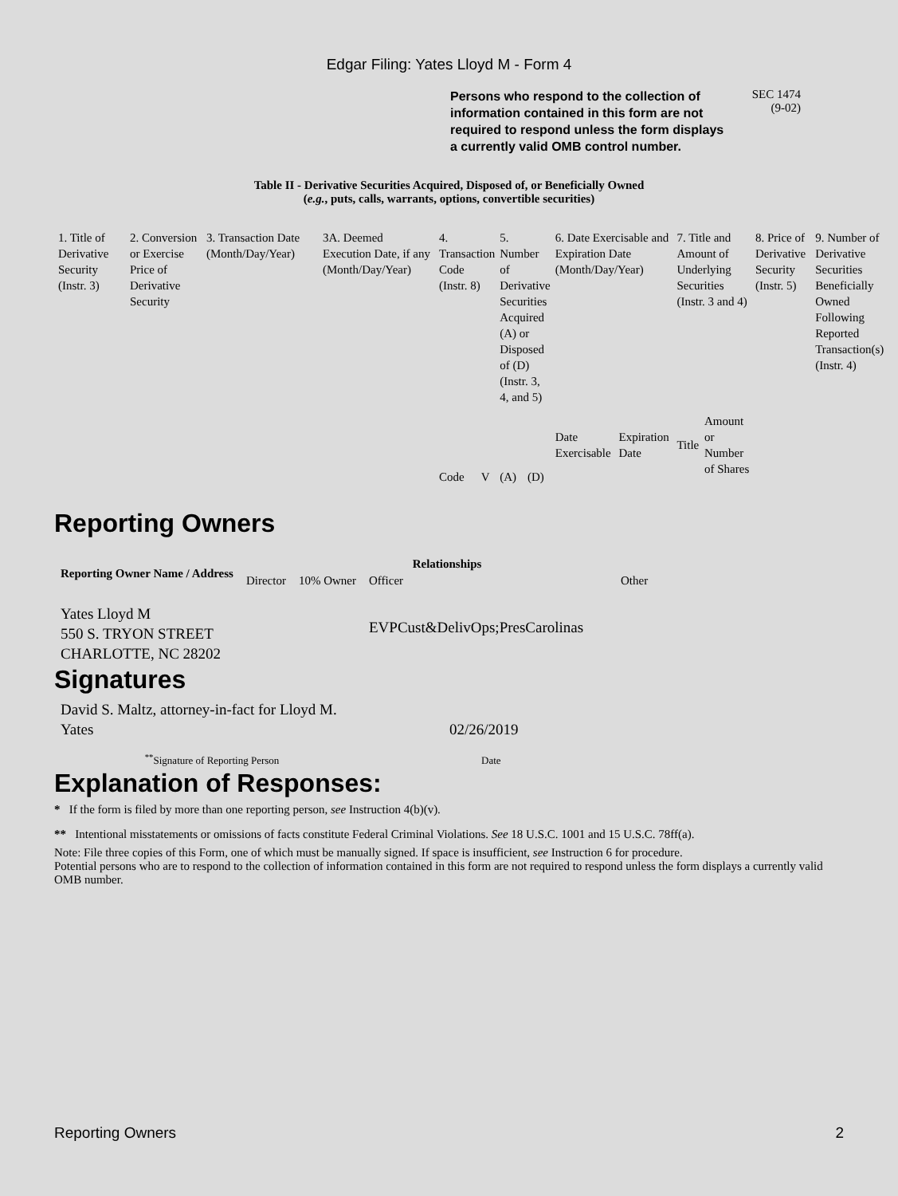Edgar Filing: Yates Lloyd M - Form 4
Persons who respond to the collection of information contained in this form are not required to respond unless the form displays a currently valid OMB control number.
SEC 1474
(9-02)
Table II - Derivative Securities Acquired, Disposed of, or Beneficially Owned
(e.g., puts, calls, warrants, options, convertible securities)
| 1. Title of Derivative Security (Instr. 3) | 2. Conversion or Exercise Price of Derivative Security | 3. Transaction Date (Month/Day/Year) | 3A. Deemed Execution Date, if any (Month/Day/Year) | 4. Transaction Code (Instr. 8) | | 5. Number of Derivative Securities Acquired (A) or Disposed of (D) (Instr. 3, 4, and 5) | | 6. Date Exercisable and Expiration Date (Month/Day/Year) | | 7. Title and Amount of Underlying Securities (Instr. 3 and 4) | | 8. Price of Derivative Security (Instr. 5) | 9. Number of Derivative Securities Beneficially Owned Following Reported Transaction(s) (Instr. 4) |
| | | | | Code | V | (A) | (D) | Date Exercisable | Expiration Date | Title | Amount or Number of Shares | | |
Reporting Owners
| Reporting Owner Name / Address | Relationships | | | |
| --- | --- | --- | --- | --- |
| | Director | 10% Owner | Officer | Other |
| Yates Lloyd M 550 S. TRYON STREET CHARLOTTE, NC 28202 | | | EVPCust&DelivOps;PresCarolinas | |
Signatures
| David S. Maltz, attorney-in-fact for Lloyd M. Yates | 02/26/2019 |
| <sup>**</sup> Signature of Reporting Person | Date |
Explanation of Responses:
* If the form is filed by more than one reporting person, see Instruction 4(b)(v).
** Intentional misstatements or omissions of facts constitute Federal Criminal Violations. See 18 U.S.C. 1001 and 15 U.S.C. 78ff(a).
Note: File three copies of this Form, one of which must be manually signed. If space is insufficient, see Instruction 6 for procedure.
Potential persons who are to respond to the collection of information contained in this form are not required to respond unless the form displays a currently valid OMB number.
Reporting Owners 2